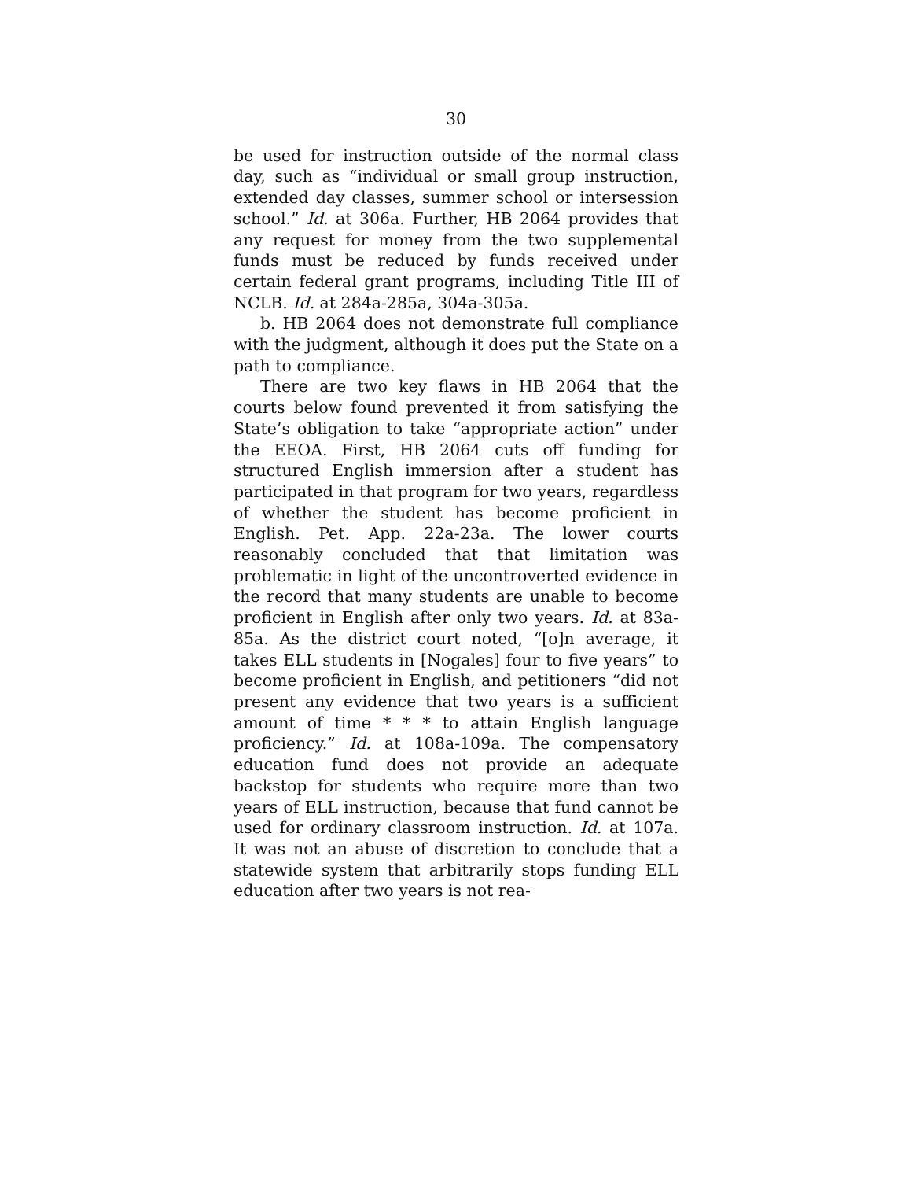30
be used for instruction outside of the normal class day, such as “individual or small group instruction, extended day classes, summer school or intersession school.” Id. at 306a. Further, HB 2064 provides that any request for money from the two supplemental funds must be reduced by funds received under certain federal grant programs, including Title III of NCLB. Id. at 284a-285a, 304a-305a.
b. HB 2064 does not demonstrate full compliance with the judgment, although it does put the State on a path to compliance.
There are two key flaws in HB 2064 that the courts below found prevented it from satisfying the State’s obligation to take “appropriate action” under the EEOA. First, HB 2064 cuts off funding for structured English immersion after a student has participated in that program for two years, regardless of whether the student has become proficient in English. Pet. App. 22a-23a. The lower courts reasonably concluded that that limitation was problematic in light of the uncontroverted evidence in the record that many students are unable to become proficient in English after only two years. Id. at 83a-85a. As the district court noted, “[o]n average, it takes ELL students in [Nogales] four to five years” to become proficient in English, and petitioners “did not present any evidence that two years is a sufficient amount of time * * * to attain English language proficiency.” Id. at 108a-109a. The compensatory education fund does not provide an adequate backstop for students who require more than two years of ELL instruction, because that fund cannot be used for ordinary classroom instruction. Id. at 107a. It was not an abuse of discretion to conclude that a statewide system that arbitrarily stops funding ELL education after two years is not rea-